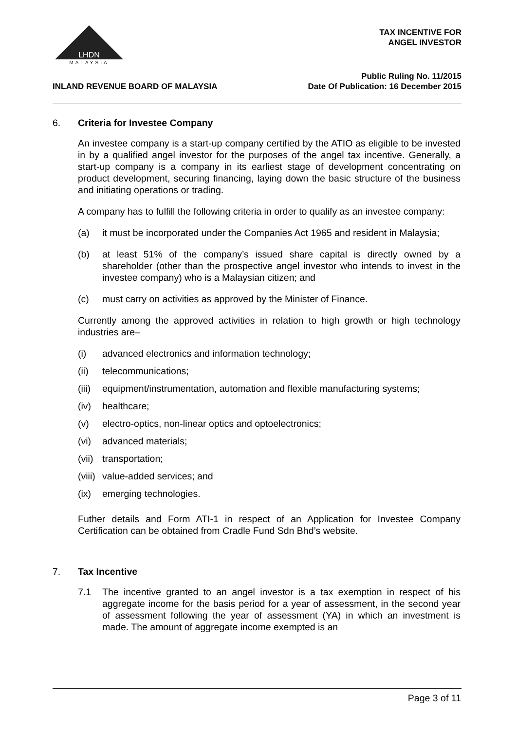MALAYSIA
LHDN
TAX INCENTIVE FOR
ANGEL INVESTOR
INLAND REVENUE BOARD OF MALAYSIA Public Ruling No. 11/2015
Date Of Publication: 16 December 2015
6. Criteria for Investee Company
An investee company is a start-up company certified by the ATIO as eligible to be invested in by a qualified angel investor for the purposes of the angel tax incentive. Generally, a start-up company is a company in its earliest stage of development concentrating on product development, securing financing, laying down the basic structure of the business and initiating operations or trading.
A company has to fulfill the following criteria in order to qualify as an investee company:
(a) it must be incorporated under the Companies Act 1965 and resident in Malaysia;
(b) at least 51% of the company’s issued share capital is directly owned by a shareholder (other than the prospective angel investor who intends to invest in the investee company) who is a Malaysian citizen; and
(c) must carry on activities as approved by the Minister of Finance.
Currently among the approved activities in relation to high growth or high technology industries are–
(i) advanced electronics and information technology;
(ii) telecommunications;
(iii)
equipment/instrumentation, automation and flexible manufacturing systems;
(iv) healthcare;
(v) electro-optics, non-linear optics and optoelectronics;
(vi) advanced materials;
(vii)
transportation;
(viii)
value-added services; and
(ix) emerging technologies.
Futher details and Form ATI-1 in respect of an Application for Investee Company Certification can be obtained from Cradle Fund Sdn Bhd’s website.
7. Tax Incentive
7.1 The incentive granted to an angel investor is a tax exemption in respect of his aggregate income for the basis period for a year of assessment, in the second year of assessment following the year of assessment (YA) in which an investment is made. The amount of aggregate income exempted is an
Page 3 of 11